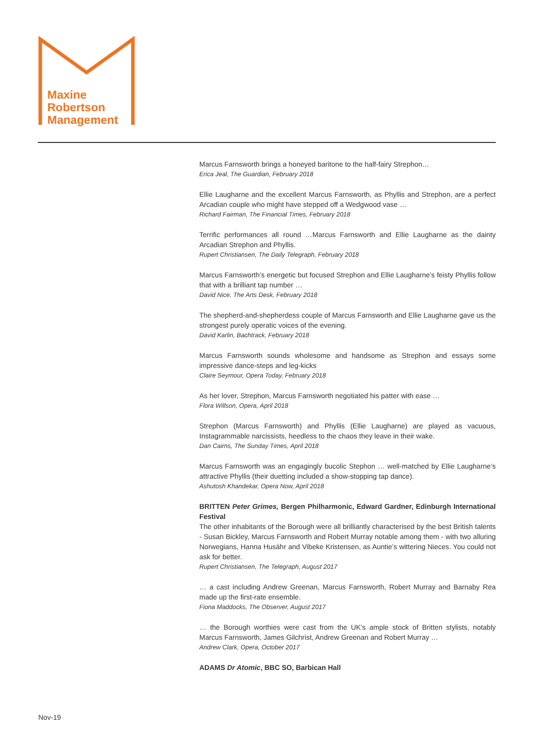Maxine
Robertson
Management
Marcus Farnsworth brings a honeyed baritone to the half-fairy Strephon…
Erica Jeal, The Guardian, February 2018
Ellie Laugharne and the excellent Marcus Farnsworth, as Phyllis and Strephon, are a perfect Arcadian couple who might have stepped off a Wedgwood vase …
Richard Fairman, The Financial Times, February 2018
Terrific performances all round …Marcus Farnsworth and Ellie Laugharne as the dainty Arcadian Strephon and Phyllis.
Rupert Christiansen, The Daily Telegraph, February 2018
Marcus Farnsworth’s energetic but focused Strephon and Ellie Laugharne’s feisty Phyllis follow that with a brilliant tap number …
David Nice, The Arts Desk, February 2018
The shepherd-and-shepherdess couple of Marcus Farnsworth and Ellie Laugharne gave us the strongest purely operatic voices of the evening.
David Karlin, Bachtrack, February 2018
Marcus Farnsworth sounds wholesome and handsome as Strephon and essays some impressive dance-steps and leg-kicks
Claire Seymour, Opera Today, February 2018
As her lover, Strephon, Marcus Farnsworth negotiated his patter with ease …
Flora Willson, Opera, April 2018
Strephon (Marcus Farnsworth) and Phyllis (Ellie Laugharne) are played as vacuous, Instagrammable narcissists, heedless to the chaos they leave in their wake.
Dan Cairns, The Sunday Times, April 2018
Marcus Farnsworth was an engagingly bucolic Stephon … well-matched by Ellie Laugharne’s attractive Phyllis (their duetting included a show-stopping tap dance).
Ashutosh Khandekar, Opera Now, April 2018
BRITTEN Peter Grimes, Bergen Philharmonic, Edward Gardner, Edinburgh International Festival
The other inhabitants of the Borough were all brilliantly characterised by the best British talents - Susan Bickley, Marcus Farnsworth and Robert Murray notable among them - with two alluring Norwegians, Hanna Husáhr and Vibeke Kristensen, as Auntie’s wittering Nieces. You could not ask for better.
Rupert Christiansen, The Telegraph, August 2017
… a cast including Andrew Greenan, Marcus Farnsworth, Robert Murray and Barnaby Rea made up the first-rate ensemble.
Fiona Maddocks, The Observer, August 2017
… the Borough worthies were cast from the UK’s ample stock of Britten stylists, notably Marcus Farnsworth, James Gilchrist, Andrew Greenan and Robert Murray …
Andrew Clark, Opera, October 2017
ADAMS Dr Atomic, BBC SO, Barbican Hall
Nov-19